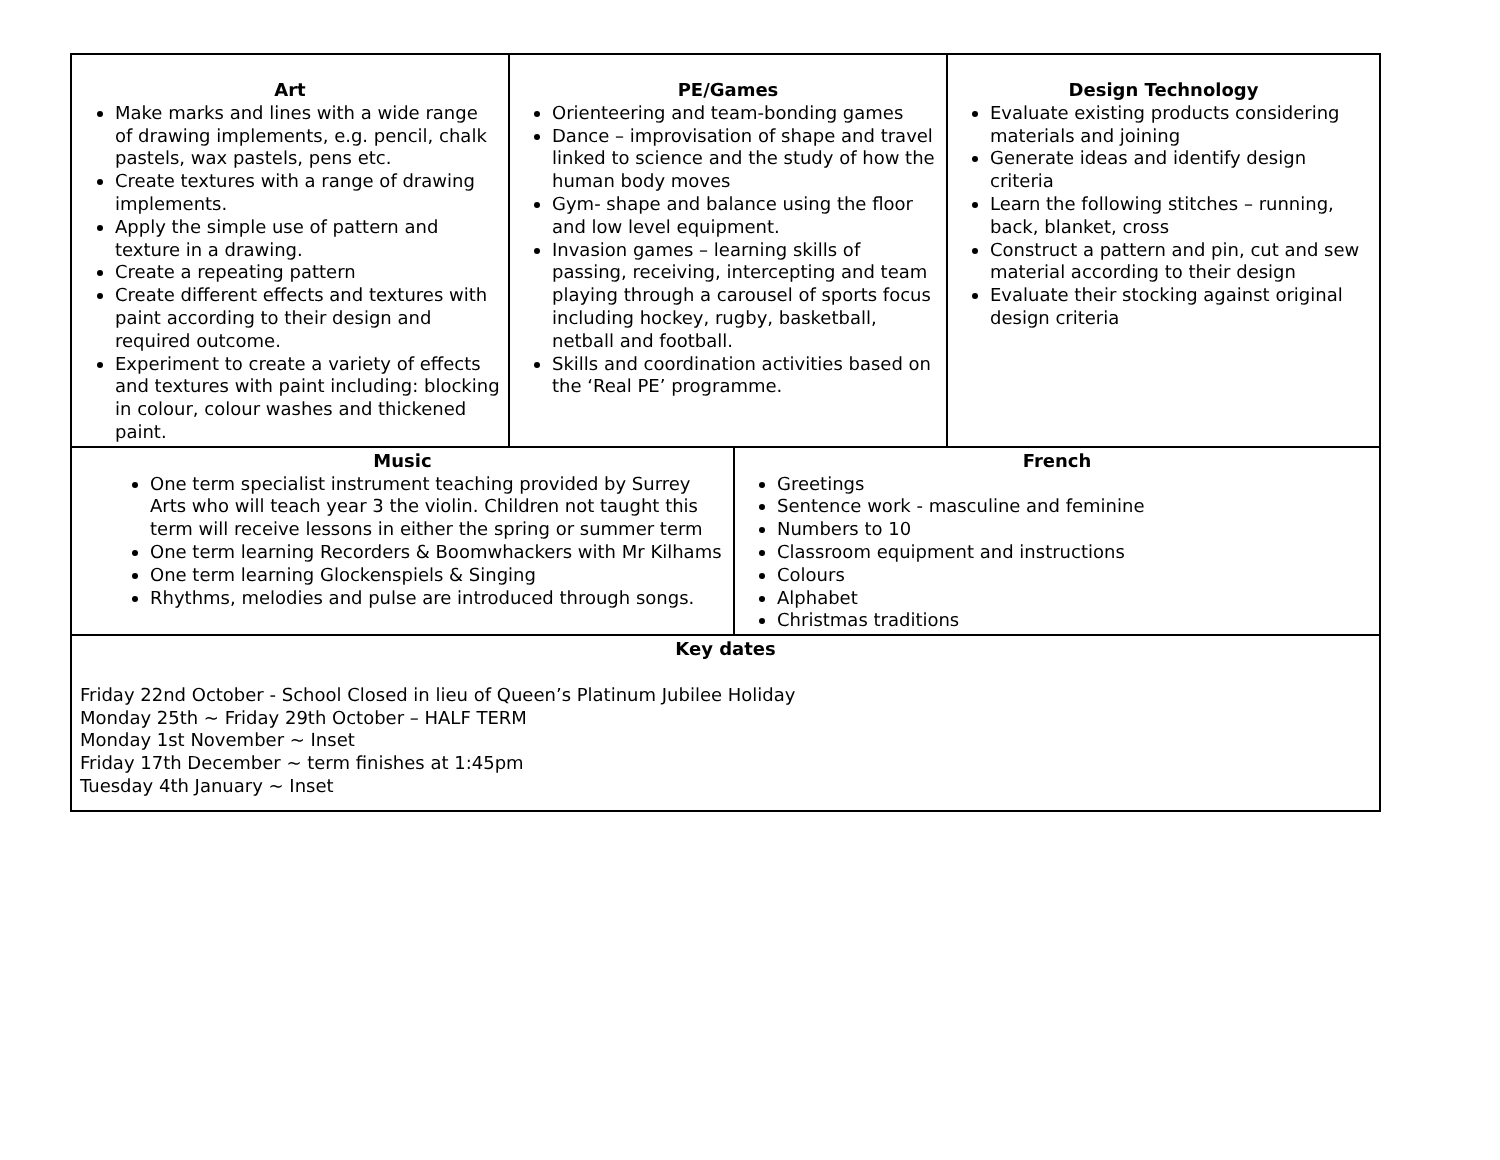| Art Make marks and lines with a wide range of drawing implements, e.g. pencil, chalk pastels, wax pastels, pens etc. Create textures with a range of drawing implements. Apply the simple use of pattern and texture in a drawing. Create a repeating pattern Create different effects and textures with paint according to their design and required outcome. Experiment to create a variety of effects and textures with paint including: blocking in colour, colour washes and thickened paint. | PE/Games Orienteering and team-bonding games Dance – improvisation of shape and travel linked to science and the study of how the human body moves Gym- shape and balance using the floor and low level equipment. Invasion games – learning skills of passing, receiving, intercepting and team playing through a carousel of sports focus including hockey, rugby, basketball, netball and football. Skills and coordination activities based on the ‘Real PE’ programme. | Design Technology Evaluate existing products considering materials and joining Generate ideas and identify design criteria Learn the following stitches – running, back, blanket, cross Construct a pattern and pin, cut and sew material according to their design Evaluate their stocking against original design criteria |
| Music One term specialist instrument teaching provided by Surrey Arts who will teach year 3 the violin. Children not taught this term will receive lessons in either the spring or summer term One term learning Recorders & Boomwhackers with Mr Kilhams One term learning Glockenspiels & Singing Rhythms, melodies and pulse are introduced through songs. | French Greetings Sentence work - masculine and feminine Numbers to 10 Classroom equipment and instructions Colours Alphabet Christmas traditions |
| Key dates Friday 22nd October - School Closed in lieu of Queen’s Platinum Jubilee Holiday Monday 25th ~ Friday 29th October – HALF TERM Monday 1st November ~ Inset Friday 17th December ~ term finishes at 1:45pm Tuesday 4th January ~ Inset |